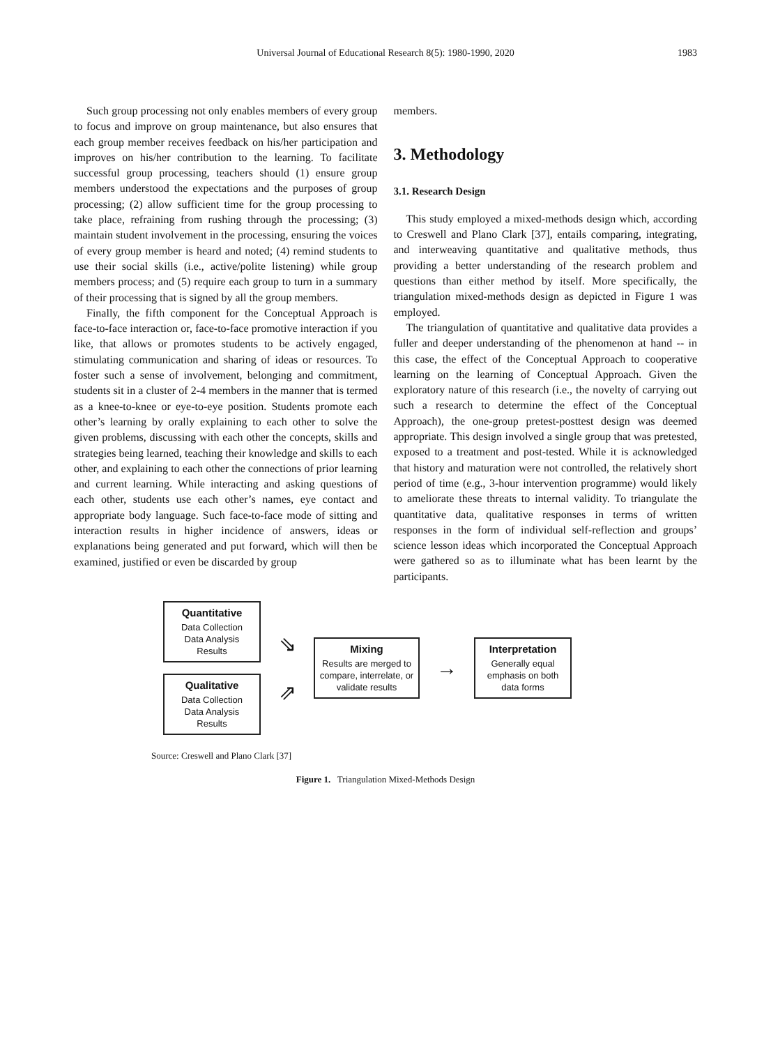Universal Journal of Educational Research 8(5): 1980-1990, 2020
1983
Such group processing not only enables members of every group to focus and improve on group maintenance, but also ensures that each group member receives feedback on his/her participation and improves on his/her contribution to the learning. To facilitate successful group processing, teachers should (1) ensure group members understood the expectations and the purposes of group processing; (2) allow sufficient time for the group processing to take place, refraining from rushing through the processing; (3) maintain student involvement in the processing, ensuring the voices of every group member is heard and noted; (4) remind students to use their social skills (i.e., active/polite listening) while group members process; and (5) require each group to turn in a summary of their processing that is signed by all the group members.
Finally, the fifth component for the Conceptual Approach is face-to-face interaction or, face-to-face promotive interaction if you like, that allows or promotes students to be actively engaged, stimulating communication and sharing of ideas or resources. To foster such a sense of involvement, belonging and commitment, students sit in a cluster of 2-4 members in the manner that is termed as a knee-to-knee or eye-to-eye position. Students promote each other’s learning by orally explaining to each other to solve the given problems, discussing with each other the concepts, skills and strategies being learned, teaching their knowledge and skills to each other, and explaining to each other the connections of prior learning and current learning. While interacting and asking questions of each other, students use each other’s names, eye contact and appropriate body language. Such face-to-face mode of sitting and interaction results in higher incidence of answers, ideas or explanations being generated and put forward, which will then be examined, justified or even be discarded by group
members.
3. Methodology
3.1. Research Design
This study employed a mixed-methods design which, according to Creswell and Plano Clark [37], entails comparing, integrating, and interweaving quantitative and qualitative methods, thus providing a better understanding of the research problem and questions than either method by itself. More specifically, the triangulation mixed-methods design as depicted in Figure 1 was employed.
The triangulation of quantitative and qualitative data provides a fuller and deeper understanding of the phenomenon at hand -- in this case, the effect of the Conceptual Approach to cooperative learning on the learning of Conceptual Approach. Given the exploratory nature of this research (i.e., the novelty of carrying out such a research to determine the effect of the Conceptual Approach), the one-group pretest-posttest design was deemed appropriate. This design involved a single group that was pretested, exposed to a treatment and post-tested. While it is acknowledged that history and maturation were not controlled, the relatively short period of time (e.g., 3-hour intervention programme) would likely to ameliorate these threats to internal validity. To triangulate the quantitative data, qualitative responses in terms of written responses in the form of individual self-reflection and groups’ science lesson ideas which incorporated the Conceptual Approach were gathered so as to illuminate what has been learnt by the participants.
Quantitative
Data Collection
Data Analysis
Results
Qualitative
Data Collection
Data Analysis
Results
⇘
⇗
Mixing
Results are merged to compare, interrelate, or validate results
→
Interpretation
Generally equal emphasis on both data forms
Source: Creswell and Plano Clark [37]
Figure 1. Triangulation Mixed-Methods Design